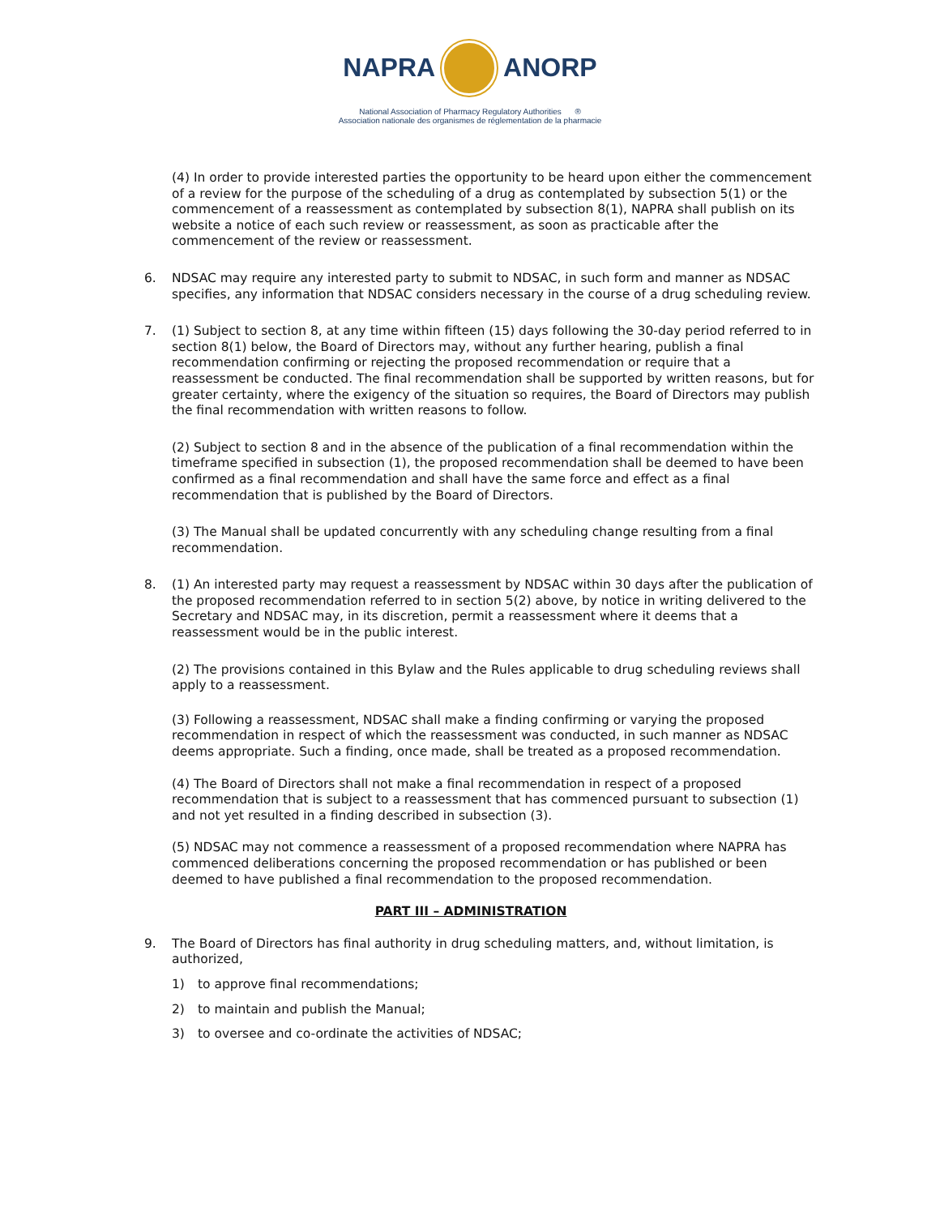NAPRA ANORP
National Association of Pharmacy Regulatory Authorities ®
Association nationale des organismes de réglementation de la pharmacie
(4) In order to provide interested parties the opportunity to be heard upon either the commencement of a review for the purpose of the scheduling of a drug as contemplated by subsection 5(1) or the commencement of a reassessment as contemplated by subsection 8(1), NAPRA shall publish on its website a notice of each such review or reassessment, as soon as practicable after the commencement of the review or reassessment.
6. NDSAC may require any interested party to submit to NDSAC, in such form and manner as NDSAC specifies, any information that NDSAC considers necessary in the course of a drug scheduling review.
7. (1) Subject to section 8, at any time within fifteen (15) days following the 30-day period referred to in section 8(1) below, the Board of Directors may, without any further hearing, publish a final recommendation confirming or rejecting the proposed recommendation or require that a reassessment be conducted. The final recommendation shall be supported by written reasons, but for greater certainty, where the exigency of the situation so requires, the Board of Directors may publish the final recommendation with written reasons to follow.
(2) Subject to section 8 and in the absence of the publication of a final recommendation within the timeframe specified in subsection (1), the proposed recommendation shall be deemed to have been confirmed as a final recommendation and shall have the same force and effect as a final recommendation that is published by the Board of Directors.
(3) The Manual shall be updated concurrently with any scheduling change resulting from a final recommendation.
8. (1) An interested party may request a reassessment by NDSAC within 30 days after the publication of the proposed recommendation referred to in section 5(2) above, by notice in writing delivered to the Secretary and NDSAC may, in its discretion, permit a reassessment where it deems that a reassessment would be in the public interest.
(2) The provisions contained in this Bylaw and the Rules applicable to drug scheduling reviews shall apply to a reassessment.
(3) Following a reassessment, NDSAC shall make a finding confirming or varying the proposed recommendation in respect of which the reassessment was conducted, in such manner as NDSAC deems appropriate. Such a finding, once made, shall be treated as a proposed recommendation.
(4) The Board of Directors shall not make a final recommendation in respect of a proposed recommendation that is subject to a reassessment that has commenced pursuant to subsection (1) and not yet resulted in a finding described in subsection (3).
(5) NDSAC may not commence a reassessment of a proposed recommendation where NAPRA has commenced deliberations concerning the proposed recommendation or has published or been deemed to have published a final recommendation to the proposed recommendation.
PART III – ADMINISTRATION
9. The Board of Directors has final authority in drug scheduling matters, and, without limitation, is authorized,
1) to approve final recommendations;
2) to maintain and publish the Manual;
3) to oversee and co-ordinate the activities of NDSAC;